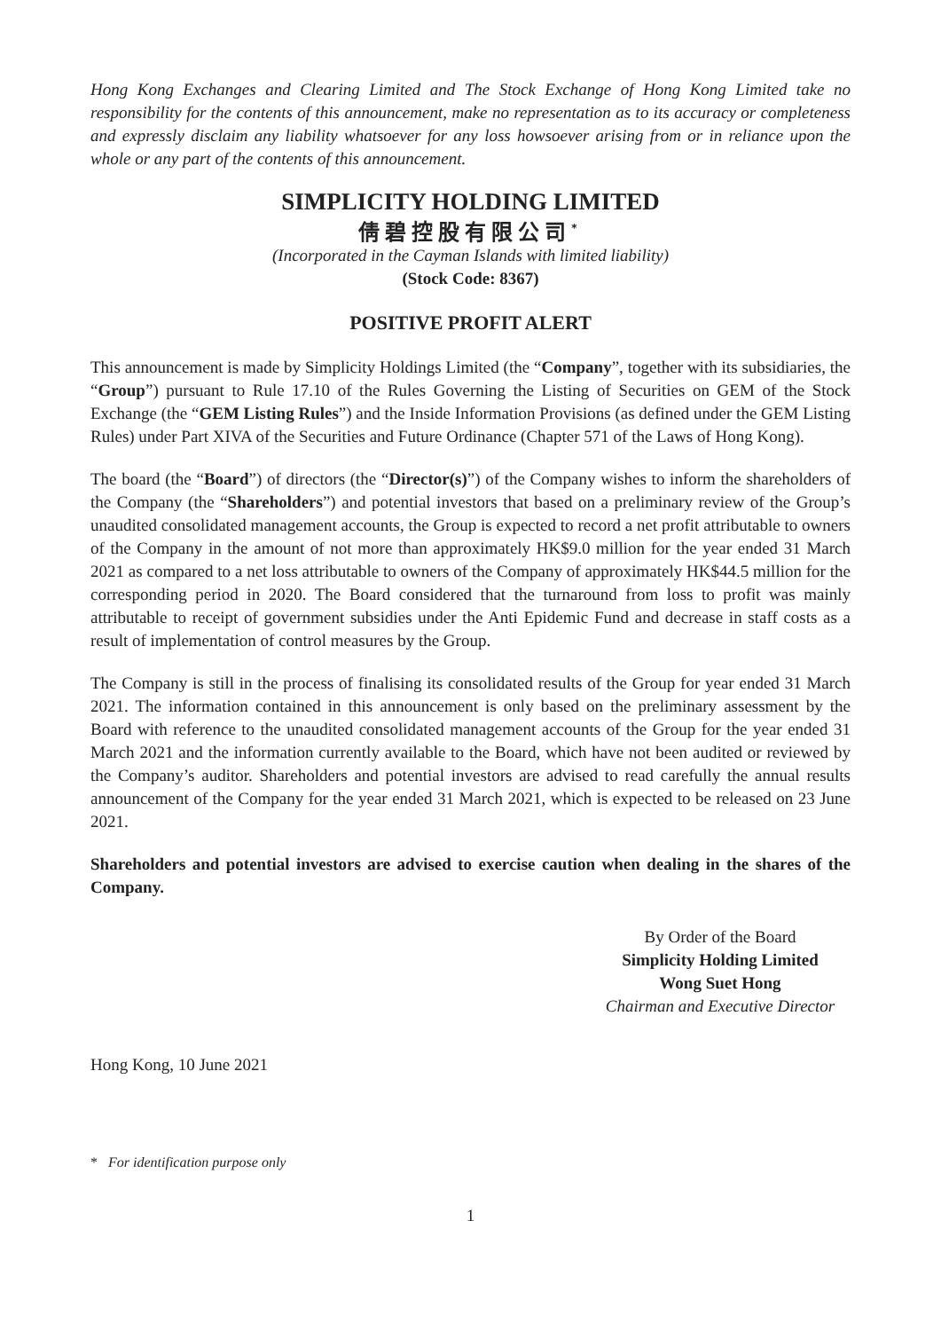Hong Kong Exchanges and Clearing Limited and The Stock Exchange of Hong Kong Limited take no responsibility for the contents of this announcement, make no representation as to its accuracy or completeness and expressly disclaim any liability whatsoever for any loss howsoever arising from or in reliance upon the whole or any part of the contents of this announcement.
SIMPLICITY HOLDING LIMITED
倩碧控股有限公司<sup>*</sup>
(Incorporated in the Cayman Islands with limited liability)
(Stock Code: 8367)
POSITIVE PROFIT ALERT
This announcement is made by Simplicity Holdings Limited (the “Company”, together with its subsidiaries, the “Group”) pursuant to Rule 17.10 of the Rules Governing the Listing of Securities on GEM of the Stock Exchange (the “GEM Listing Rules”) and the Inside Information Provisions (as defined under the GEM Listing Rules) under Part XIVA of the Securities and Future Ordinance (Chapter 571 of the Laws of Hong Kong).
The board (the “Board”) of directors (the “Director(s)”) of the Company wishes to inform the shareholders of the Company (the “Shareholders”) and potential investors that based on a preliminary review of the Group’s unaudited consolidated management accounts, the Group is expected to record a net profit attributable to owners of the Company in the amount of not more than approximately HK$9.0 million for the year ended 31 March 2021 as compared to a net loss attributable to owners of the Company of approximately HK$44.5 million for the corresponding period in 2020. The Board considered that the turnaround from loss to profit was mainly attributable to receipt of government subsidies under the Anti Epidemic Fund and decrease in staff costs as a result of implementation of control measures by the Group.
The Company is still in the process of finalising its consolidated results of the Group for year ended 31 March 2021. The information contained in this announcement is only based on the preliminary assessment by the Board with reference to the unaudited consolidated management accounts of the Group for the year ended 31 March 2021 and the information currently available to the Board, which have not been audited or reviewed by the Company’s auditor. Shareholders and potential investors are advised to read carefully the annual results announcement of the Company for the year ended 31 March 2021, which is expected to be released on 23 June 2021.
Shareholders and potential investors are advised to exercise caution when dealing in the shares of the Company.
By Order of the Board
Simplicity Holding Limited
Wong Suet Hong
Chairman and Executive Director
Hong Kong, 10 June 2021
* For identification purpose only
1